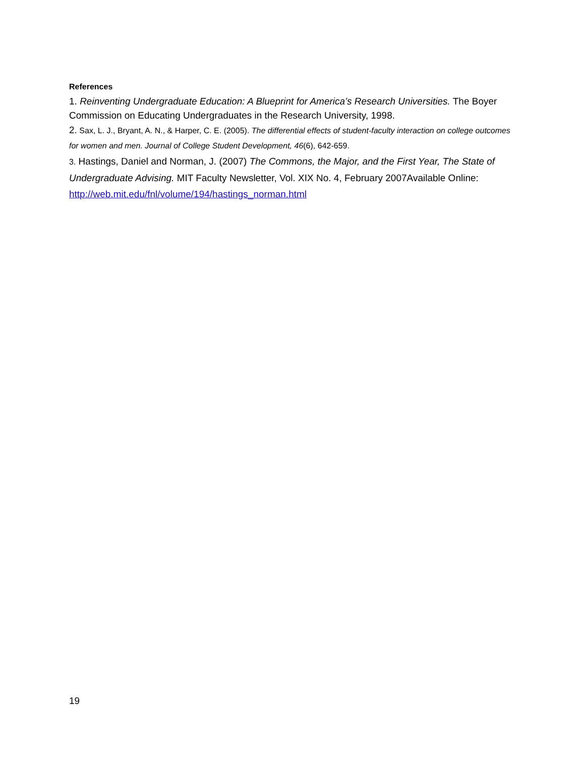References
1. Reinventing Undergraduate Education: A Blueprint for America’s Research Universities. The Boyer Commission on Educating Undergraduates in the Research University, 1998.
2. Sax, L. J., Bryant, A. N., & Harper, C. E. (2005). The differential effects of student-faculty interaction on college outcomes for women and men. Journal of College Student Development, 46(6), 642-659.
3. Hastings, Daniel and Norman, J. (2007) The Commons, the Major, and the First Year, The State of Undergraduate Advising. MIT Faculty Newsletter, Vol. XIX No. 4, February 2007Available Online: http://web.mit.edu/fnl/volume/194/hastings_norman.html
19